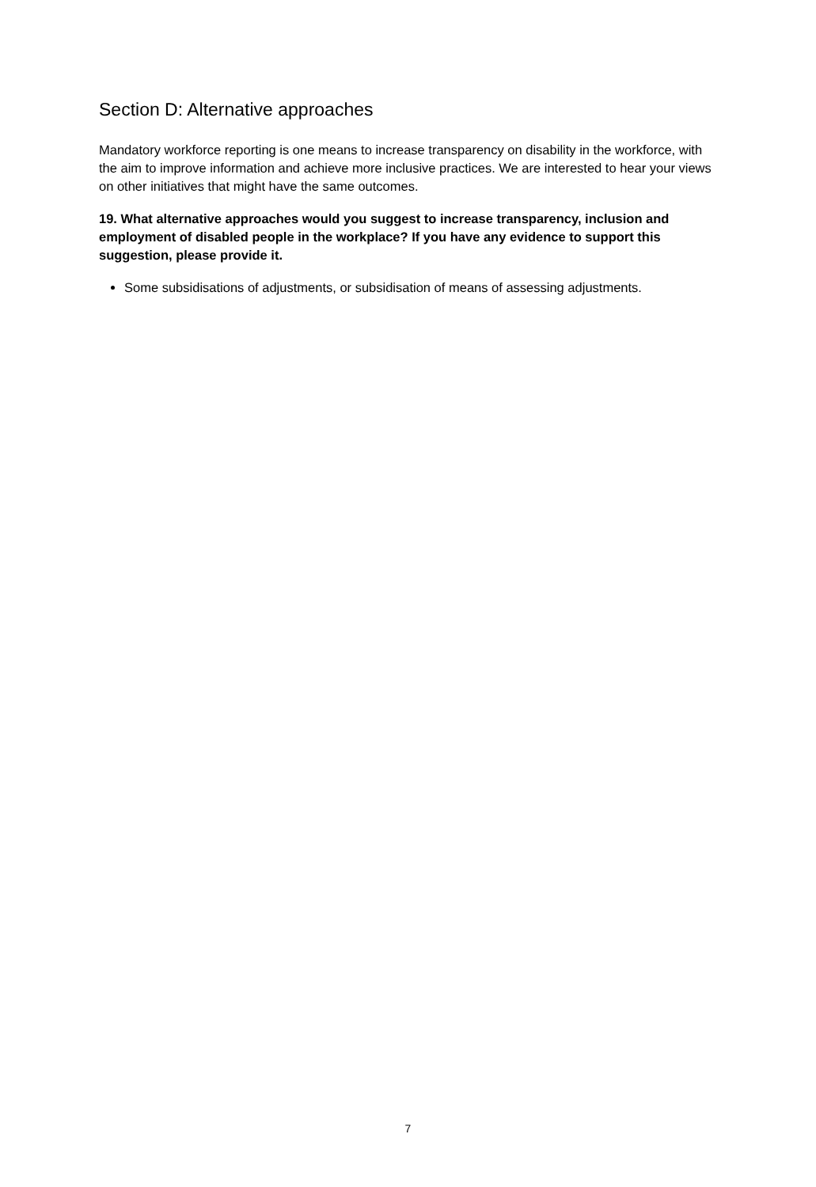Section D: Alternative approaches
Mandatory workforce reporting is one means to increase transparency on disability in the workforce, with the aim to improve information and achieve more inclusive practices. We are interested to hear your views on other initiatives that might have the same outcomes.
19. What alternative approaches would you suggest to increase transparency, inclusion and employment of disabled people in the workplace? If you have any evidence to support this suggestion, please provide it.
Some subsidisations of adjustments, or subsidisation of means of assessing adjustments.
7